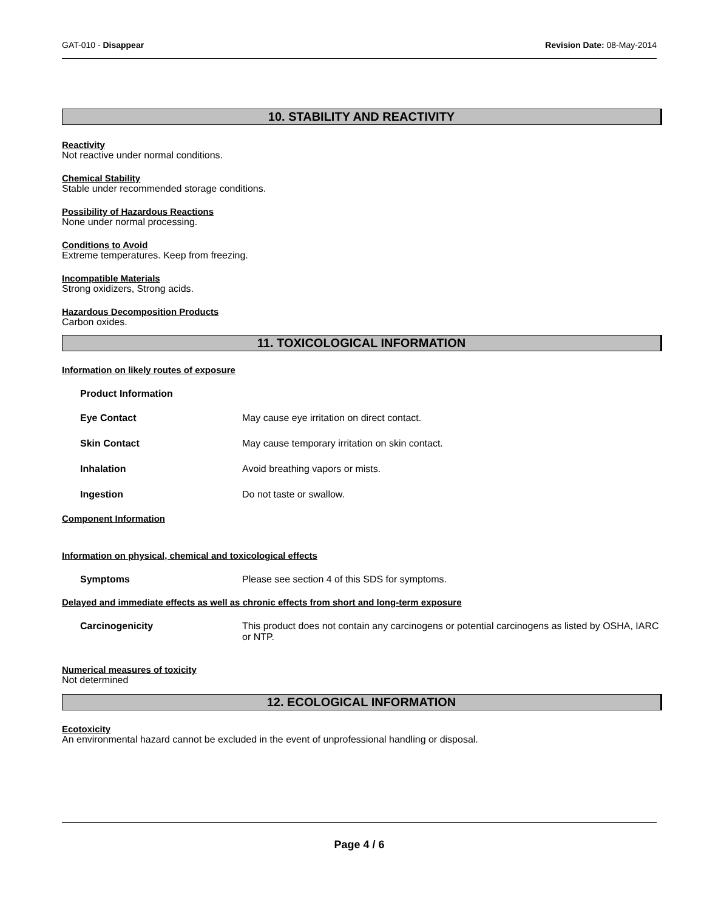GAT-010 - Disappear Revision Date: 08-May-2014
10. STABILITY AND REACTIVITY
Reactivity
Not reactive under normal conditions.
Chemical Stability
Stable under recommended storage conditions.
Possibility of Hazardous Reactions
None under normal processing.
Conditions to Avoid
Extreme temperatures. Keep from freezing.
Incompatible Materials
Strong oxidizers, Strong acids.
Hazardous Decomposition Products
Carbon oxides.
11. TOXICOLOGICAL INFORMATION
Information on likely routes of exposure
Product Information
Eye Contact May cause eye irritation on direct contact.
Skin Contact May cause temporary irritation on skin contact.
Inhalation Avoid breathing vapors or mists.
Ingestion Do not taste or swallow.
Component Information
Information on physical, chemical and toxicological effects
Symptoms Please see section 4 of this SDS for symptoms.
Delayed and immediate effects as well as chronic effects from short and long-term exposure
Carcinogenicity This product does not contain any carcinogens or potential carcinogens as listed by OSHA, IARC or NTP.
Numerical measures of toxicity
Not determined
12. ECOLOGICAL INFORMATION
Ecotoxicity
An environmental hazard cannot be excluded in the event of unprofessional handling or disposal.
Page 4 / 6